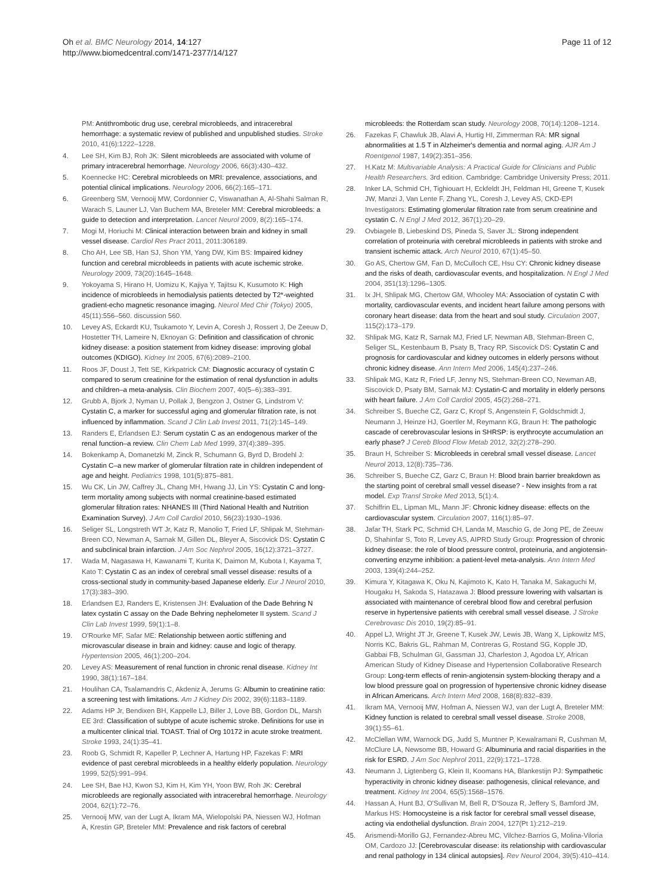Oh et al. BMC Neurology 2014, 14:127
http://www.biomedcentral.com/1471-2377/14/127
Page 11 of 12
PM: Antithrombotic drug use, cerebral microbleeds, and intracerebral hemorrhage: a systematic review of published and unpublished studies. Stroke 2010, 41(6):1222–1228.
4. Lee SH, Kim BJ, Roh JK: Silent microbleeds are associated with volume of primary intracerebral hemorrhage. Neurology 2006, 66(3):430–432.
5. Koennecke HC: Cerebral microbleeds on MRI: prevalence, associations, and potential clinical implications. Neurology 2006, 66(2):165–171.
6. Greenberg SM, Vernooij MW, Cordonnier C, Viswanathan A, Al-Shahi Salman R, Warach S, Launer LJ, Van Buchem MA, Breteler MM: Cerebral microbleeds: a guide to detection and interpretation. Lancet Neurol 2009, 8(2):165–174.
7. Mogi M, Horiuchi M: Clinical interaction between brain and kidney in small vessel disease. Cardiol Res Pract 2011, 2011:306189.
8. Cho AH, Lee SB, Han SJ, Shon YM, Yang DW, Kim BS: Impaired kidney function and cerebral microbleeds in patients with acute ischemic stroke. Neurology 2009, 73(20):1645–1648.
9. Yokoyama S, Hirano H, Uomizu K, Kajiya Y, Tajitsu K, Kusumoto K: High incidence of microbleeds in hemodialysis patients detected by T2*-weighted gradient-echo magnetic resonance imaging. Neurol Med Chir (Tokyo) 2005, 45(11):556–560. discussion 560.
10. Levey AS, Eckardt KU, Tsukamoto Y, Levin A, Coresh J, Rossert J, De Zeeuw D, Hostetter TH, Lameire N, Eknoyan G: Definition and classification of chronic kidney disease: a position statement from kidney disease: improving global outcomes (KDIGO). Kidney Int 2005, 67(6):2089–2100.
11. Roos JF, Doust J, Tett SE, Kirkpatrick CM: Diagnostic accuracy of cystatin C compared to serum creatinine for the estimation of renal dysfunction in adults and children–a meta-analysis. Clin Biochem 2007, 40(5–6):383–391.
12. Grubb A, Bjork J, Nyman U, Pollak J, Bengzon J, Ostner G, Lindstrom V: Cystatin C, a marker for successful aging and glomerular filtration rate, is not influenced by inflammation. Scand J Clin Lab Invest 2011, 71(2):145–149.
13. Randers E, Erlandsen EJ: Serum cystatin C as an endogenous marker of the renal function–a review. Clin Chem Lab Med 1999, 37(4):389–395.
14. Bokenkamp A, Domanetzki M, Zinck R, Schumann G, Byrd D, Brodehl J: Cystatin C–a new marker of glomerular filtration rate in children independent of age and height. Pediatrics 1998, 101(5):875–881.
15. Wu CK, Lin JW, Caffrey JL, Chang MH, Hwang JJ, Lin YS: Cystatin C and long-term mortality among subjects with normal creatinine-based estimated glomerular filtration rates: NHANES III (Third National Health and Nutrition Examination Survey). J Am Coll Cardiol 2010, 56(23):1930–1936.
16. Seliger SL, Longstreth WT Jr, Katz R, Manolio T, Fried LF, Shlipak M, Stehman-Breen CO, Newman A, Sarnak M, Gillen DL, Bleyer A, Siscovick DS: Cystatin C and subclinical brain infarction. J Am Soc Nephrol 2005, 16(12):3721–3727.
17. Wada M, Nagasawa H, Kawanami T, Kurita K, Daimon M, Kubota I, Kayama T, Kato T: Cystatin C as an index of cerebral small vessel disease: results of a cross-sectional study in community-based Japanese elderly. Eur J Neurol 2010, 17(3):383–390.
18. Erlandsen EJ, Randers E, Kristensen JH: Evaluation of the Dade Behring N latex cystatin C assay on the Dade Behring nephelometer II system. Scand J Clin Lab Invest 1999, 59(1):1–8.
19. O'Rourke MF, Safar ME: Relationship between aortic stiffening and microvascular disease in brain and kidney: cause and logic of therapy. Hypertension 2005, 46(1):200–204.
20. Levey AS: Measurement of renal function in chronic renal disease. Kidney Int 1990, 38(1):167–184.
21. Houlihan CA, Tsalamandris C, Akdeniz A, Jerums G: Albumin to creatinine ratio: a screening test with limitations. Am J Kidney Dis 2002, 39(6):1183–1189.
22. Adams HP Jr, Bendixen BH, Kappelle LJ, Biller J, Love BB, Gordon DL, Marsh EE 3rd: Classification of subtype of acute ischemic stroke. Definitions for use in a multicenter clinical trial. TOAST. Trial of Org 10172 in acute stroke treatment. Stroke 1993, 24(1):35–41.
23. Roob G, Schmidt R, Kapeller P, Lechner A, Hartung HP, Fazekas F: MRI evidence of past cerebral microbleeds in a healthy elderly population. Neurology 1999, 52(5):991–994.
24. Lee SH, Bae HJ, Kwon SJ, Kim H, Kim YH, Yoon BW, Roh JK: Cerebral microbleeds are regionally associated with intracerebral hemorrhage. Neurology 2004, 62(1):72–76.
25. Vernooij MW, van der Lugt A, Ikram MA, Wielopolski PA, Niessen WJ, Hofman A, Krestin GP, Breteler MM: Prevalence and risk factors of cerebral
microbleeds: the Rotterdam scan study. Neurology 2008, 70(14):1208–1214.
26. Fazekas F, Chawluk JB, Alavi A, Hurtig HI, Zimmerman RA: MR signal abnormalities at 1.5 T in Alzheimer's dementia and normal aging. AJR Am J Roentgenol 1987, 149(2):351–356.
27. H.Katz M: Multivariable Analysis: A Practical Guide for Clinicians and Public Health Researchers. 3rd edition. Cambridge: Cambridge University Press; 2011.
28. Inker LA, Schmid CH, Tighiouart H, Eckfeldt JH, Feldman HI, Greene T, Kusek JW, Manzi J, Van Lente F, Zhang YL, Coresh J, Levey AS, CKD-EPI Investigators: Estimating glomerular filtration rate from serum creatinine and cystatin C. N Engl J Med 2012, 367(1):20–29.
29. Ovbiagele B, Liebeskind DS, Pineda S, Saver JL: Strong independent correlation of proteinuria with cerebral microbleeds in patients with stroke and transient ischemic attack. Arch Neurol 2010, 67(1):45–50.
30. Go AS, Chertow GM, Fan D, McCulloch CE, Hsu CY: Chronic kidney disease and the risks of death, cardiovascular events, and hospitalization. N Engl J Med 2004, 351(13):1296–1305.
31. Ix JH, Shlipak MG, Chertow GM, Whooley MA: Association of cystatin C with mortality, cardiovascular events, and incident heart failure among persons with coronary heart disease: data from the heart and soul study. Circulation 2007, 115(2):173–179.
32. Shlipak MG, Katz R, Sarnak MJ, Fried LF, Newman AB, Stehman-Breen C, Seliger SL, Kestenbaum B, Psaty B, Tracy RP, Siscovick DS: Cystatin C and prognosis for cardiovascular and kidney outcomes in elderly persons without chronic kidney disease. Ann Intern Med 2006, 145(4):237–246.
33. Shlipak MG, Katz R, Fried LF, Jenny NS, Stehman-Breen CO, Newman AB, Siscovick D, Psaty BM, Sarnak MJ: Cystatin-C and mortality in elderly persons with heart failure. J Am Coll Cardiol 2005, 45(2):268–271.
34. Schreiber S, Bueche CZ, Garz C, Kropf S, Angenstein F, Goldschmidt J, Neumann J, Heinze HJ, Goertler M, Reymann KG, Braun H: The pathologic cascade of cerebrovascular lesions in SHRSP: is erythrocyte accumulation an early phase? J Cereb Blood Flow Metab 2012, 32(2):278–290.
35. Braun H, Schreiber S: Microbleeds in cerebral small vessel disease. Lancet Neurol 2013, 12(8):735–736.
36. Schreiber S, Bueche CZ, Garz C, Braun H: Blood brain barrier breakdown as the starting point of cerebral small vessel disease? - New insights from a rat model. Exp Transl Stroke Med 2013, 5(1):4.
37. Schiffrin EL, Lipman ML, Mann JF: Chronic kidney disease: effects on the cardiovascular system. Circulation 2007, 116(1):85–97.
38. Jafar TH, Stark PC, Schmid CH, Landa M, Maschio G, de Jong PE, de Zeeuw D, Shahinfar S, Toto R, Levey AS, AIPRD Study Group: Progression of chronic kidney disease: the role of blood pressure control, proteinuria, and angiotensin-converting enzyme inhibition: a patient-level meta-analysis. Ann Intern Med 2003, 139(4):244–252.
39. Kimura Y, Kitagawa K, Oku N, Kajimoto K, Kato H, Tanaka M, Sakaguchi M, Hougaku H, Sakoda S, Hatazawa J: Blood pressure lowering with valsartan is associated with maintenance of cerebral blood flow and cerebral perfusion reserve in hypertensive patients with cerebral small vessel disease. J Stroke Cerebrovasc Dis 2010, 19(2):85–91.
40. Appel LJ, Wright JT Jr, Greene T, Kusek JW, Lewis JB, Wang X, Lipkowitz MS, Norris KC, Bakris GL, Rahman M, Contreras G, Rostand SG, Kopple JD, Gabbai FB, Schulman GI, Gassman JJ, Charleston J, Agodoa LY, African American Study of Kidney Disease and Hypertension Collaborative Research Group: Long-term effects of renin-angiotensin system-blocking therapy and a low blood pressure goal on progression of hypertensive chronic kidney disease in African Americans. Arch Intern Med 2008, 168(8):832–839.
41. Ikram MA, Vernooij MW, Hofman A, Niessen WJ, van der Lugt A, Breteler MM: Kidney function is related to cerebral small vessel disease. Stroke 2008, 39(1):55–61.
42. McClellan WM, Warnock DG, Judd S, Muntner P, Kewalramani R, Cushman M, McClure LA, Newsome BB, Howard G: Albuminuria and racial disparities in the risk for ESRD. J Am Soc Nephrol 2011, 22(9):1721–1728.
43. Neumann J, Ligtenberg G, Klein II, Koomans HA, Blankestijn PJ: Sympathetic hyperactivity in chronic kidney disease: pathogenesis, clinical relevance, and treatment. Kidney Int 2004, 65(5):1568–1576.
44. Hassan A, Hunt BJ, O'Sullivan M, Bell R, D'Souza R, Jeffery S, Bamford JM, Markus HS: Homocysteine is a risk factor for cerebral small vessel disease, acting via endothelial dysfunction. Brain 2004, 127(Pt 1):212–219.
45. Arismendi-Morillo GJ, Fernandez-Abreu MC, Vilchez-Barrios G, Molina-Viloria OM, Cardozo JJ: [Cerebrovascular disease: its relationship with cardiovascular and renal pathology in 134 clinical autopsies]. Rev Neurol 2004, 39(5):410–414.